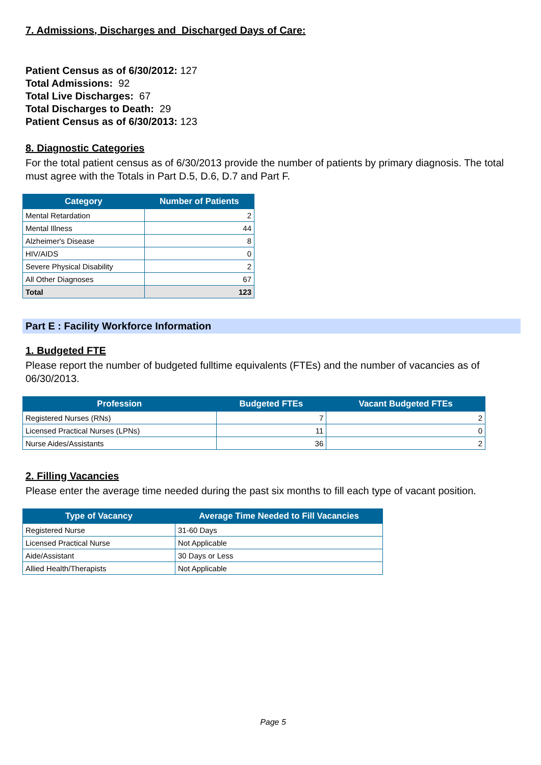7. Admissions, Discharges and Discharged Days of Care:
Patient Census as of 6/30/2012: 127
Total Admissions: 92
Total Live Discharges: 67
Total Discharges to Death: 29
Patient Census as of 6/30/2013: 123
8. Diagnostic Categories
For the total patient census as of 6/30/2013 provide the number of patients by primary diagnosis. The total must agree with the Totals in Part D.5, D.6, D.7 and Part F.
| Category | Number of Patients |
| --- | --- |
| Mental Retardation | 2 |
| Mental Illness | 44 |
| Alzheimer's Disease | 8 |
| HIV/AIDS | 0 |
| Severe Physical Disability | 2 |
| All Other Diagnoses | 67 |
| Total | 123 |
Part E : Facility Workforce Information
1. Budgeted FTE
Please report the number of budgeted fulltime equivalents (FTEs) and the number of vacancies as of 06/30/2013.
| Profession | Budgeted FTEs | Vacant Budgeted FTEs |
| --- | --- | --- |
| Registered Nurses (RNs) | 7 | 2 |
| Licensed Practical Nurses (LPNs) | 11 | 0 |
| Nurse Aides/Assistants | 36 | 2 |
2. Filling Vacancies
Please enter the average time needed during the past six months to fill each type of vacant position.
| Type of Vacancy | Average Time Needed to Fill Vacancies |
| --- | --- |
| Registered Nurse | 31-60 Days |
| Licensed Practical Nurse | Not Applicable |
| Aide/Assistant | 30 Days or Less |
| Allied Health/Therapists | Not Applicable |
Page 5